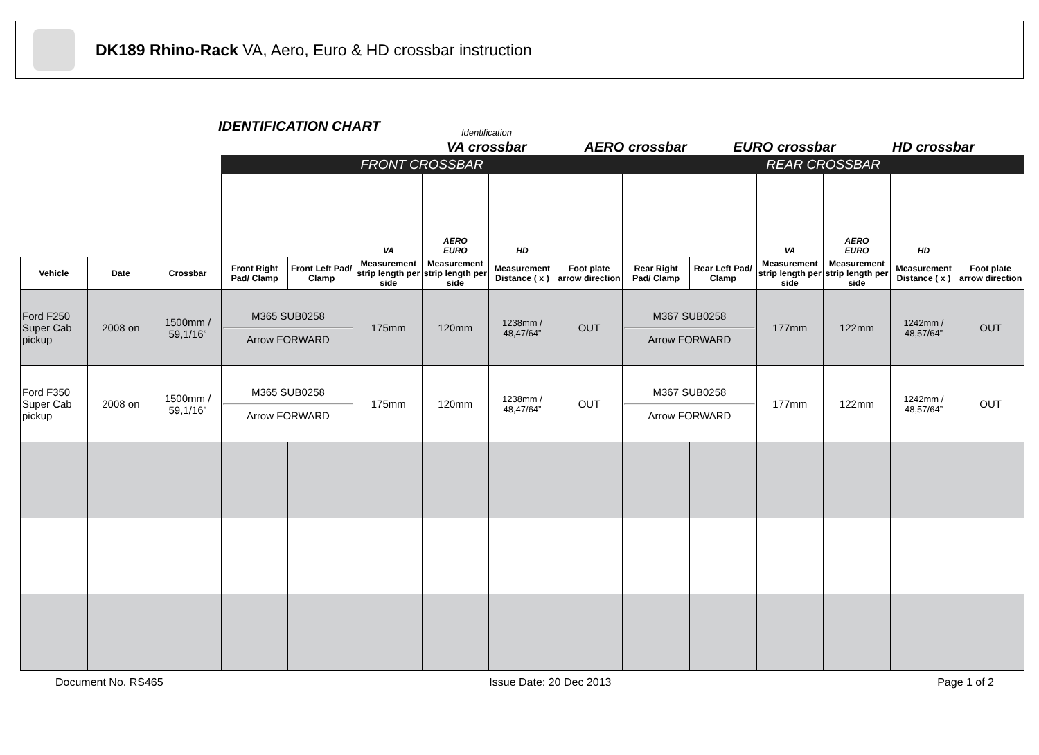DK189 Rhino-Rack VA, Aero, Euro & HD crossbar instruction
IDENTIFICATION CHART
Identification
VA crossbar
AERO crossbar
EURO crossbar
HD crossbar
| | | | FRONT CROSSBAR | | | | | | REAR CROSSBAR | | | | | |
| | | | | | VA | AERO EURO | HD | | | | VA | AERO EURO | HD | |
| Vehicle | Date | Crossbar | Front Right Pad/ Clamp | Front Left Pad/ Clamp | Measurement strip length per side | Measurement strip length per side | Measurement Distance ( x ) | Foot plate arrow direction | Rear Right Pad/ Clamp | Rear Left Pad/ Clamp | Measurement strip length per side | Measurement strip length per side | Measurement Distance ( x ) | Foot plate arrow direction |
| Ford F250 Super Cab pickup | 2008 on | 1500mm / 59,1/16” | M365 SUB0258 Arrow FORWARD | | 175mm | 120mm | 1238mm / 48,47/64” | OUT | M367 SUB0258 Arrow FORWARD | | 177mm | 122mm | 1242mm / 48,57/64” | OUT |
| Ford F350 Super Cab pickup | 2008 on | 1500mm / 59,1/16” | M365 SUB0258 Arrow FORWARD | | 175mm | 120mm | 1238mm / 48,47/64” | OUT | M367 SUB0258 Arrow FORWARD | | 177mm | 122mm | 1242mm / 48,57/64” | OUT |
Document No. RS465 Issue Date: 20 Dec 2013 Page 1 of 2